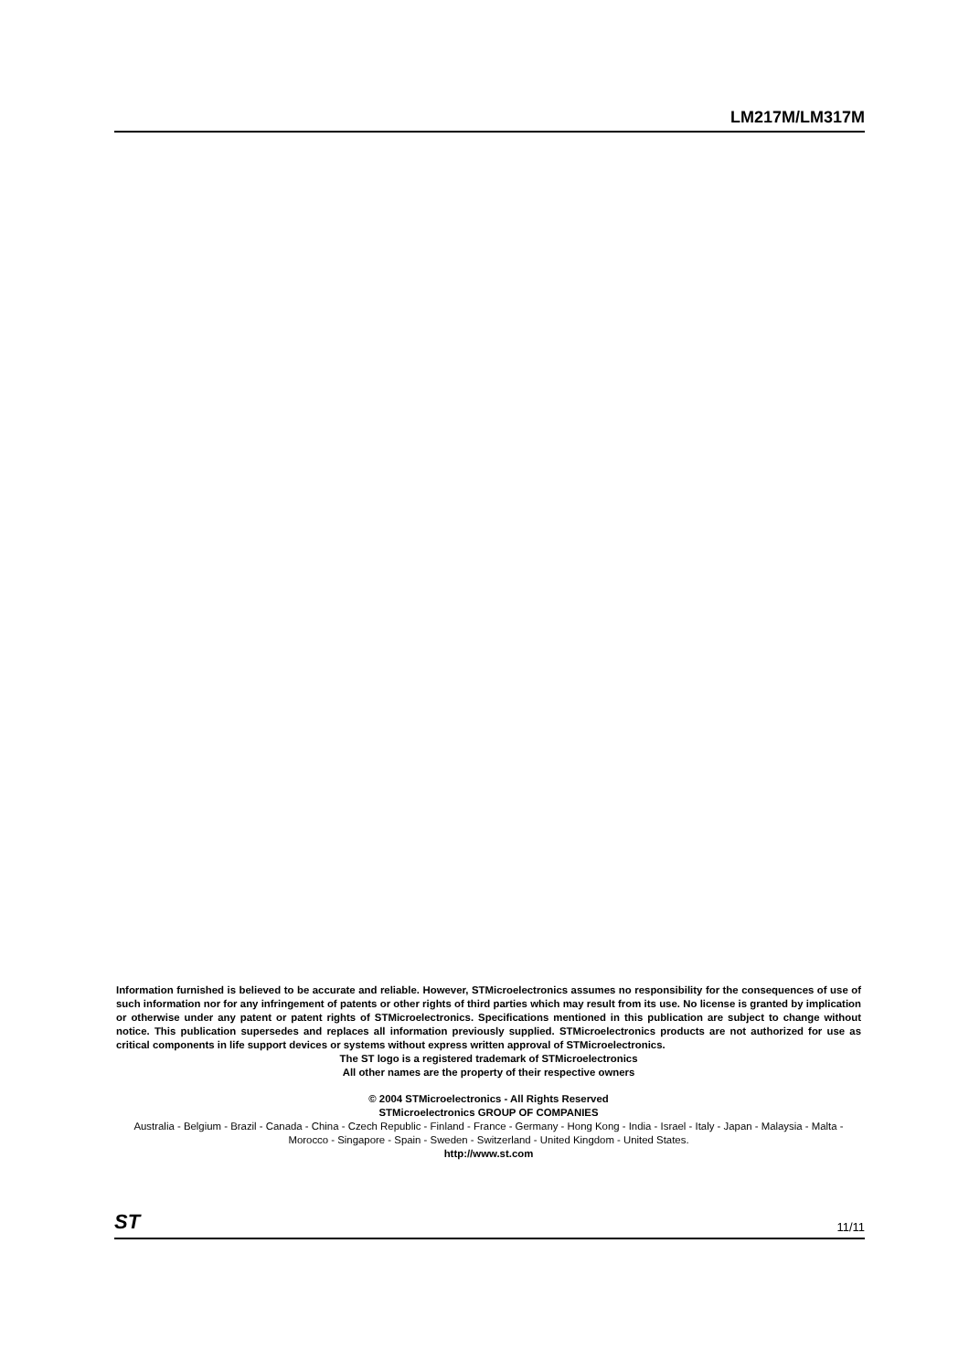LM217M/LM317M
Information furnished is believed to be accurate and reliable. However, STMicroelectronics assumes no responsibility for the consequences of use of such information nor for any infringement of patents or other rights of third parties which may result from its use. No license is granted by implication or otherwise under any patent or patent rights of STMicroelectronics. Specifications mentioned in this publication are subject to change without notice. This publication supersedes and replaces all information previously supplied. STMicroelectronics products are not authorized for use as critical components in life support devices or systems without express written approval of STMicroelectronics.
The ST logo is a registered trademark of STMicroelectronics
All other names are the property of their respective owners
© 2004 STMicroelectronics - All Rights Reserved
STMicroelectronics GROUP OF COMPANIES
Australia - Belgium - Brazil - Canada - China - Czech Republic - Finland - France - Germany - Hong Kong - India - Israel - Italy - Japan - Malaysia - Malta - Morocco - Singapore - Spain - Sweden - Switzerland - United Kingdom - United States.
http://www.st.com
ST 11/11